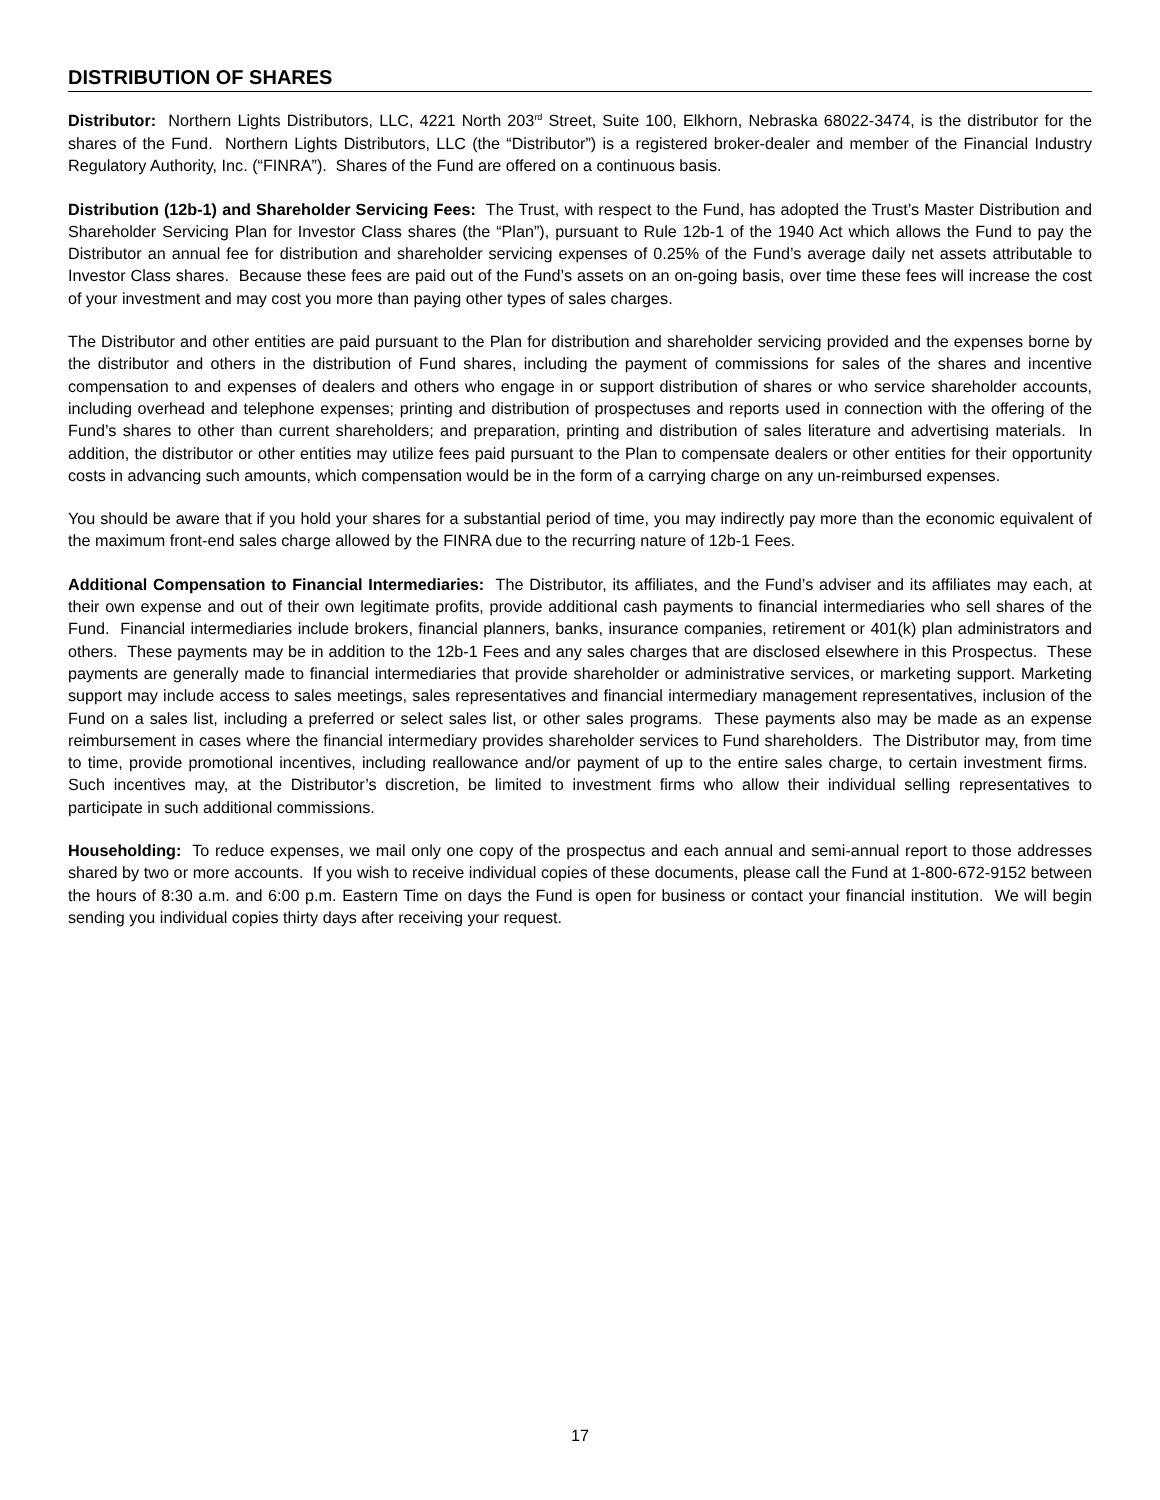DISTRIBUTION OF SHARES
Distributor: Northern Lights Distributors, LLC, 4221 North 203<sup>rd</sup> Street, Suite 100, Elkhorn, Nebraska 68022-3474, is the distributor for the shares of the Fund. Northern Lights Distributors, LLC (the “Distributor”) is a registered broker-dealer and member of the Financial Industry Regulatory Authority, Inc. (“FINRA”). Shares of the Fund are offered on a continuous basis.
Distribution (12b-1) and Shareholder Servicing Fees: The Trust, with respect to the Fund, has adopted the Trust’s Master Distribution and Shareholder Servicing Plan for Investor Class shares (the “Plan”), pursuant to Rule 12b-1 of the 1940 Act which allows the Fund to pay the Distributor an annual fee for distribution and shareholder servicing expenses of 0.25% of the Fund’s average daily net assets attributable to Investor Class shares. Because these fees are paid out of the Fund’s assets on an on-going basis, over time these fees will increase the cost of your investment and may cost you more than paying other types of sales charges.
The Distributor and other entities are paid pursuant to the Plan for distribution and shareholder servicing provided and the expenses borne by the distributor and others in the distribution of Fund shares, including the payment of commissions for sales of the shares and incentive compensation to and expenses of dealers and others who engage in or support distribution of shares or who service shareholder accounts, including overhead and telephone expenses; printing and distribution of prospectuses and reports used in connection with the offering of the Fund’s shares to other than current shareholders; and preparation, printing and distribution of sales literature and advertising materials. In addition, the distributor or other entities may utilize fees paid pursuant to the Plan to compensate dealers or other entities for their opportunity costs in advancing such amounts, which compensation would be in the form of a carrying charge on any un-reimbursed expenses.
You should be aware that if you hold your shares for a substantial period of time, you may indirectly pay more than the economic equivalent of the maximum front-end sales charge allowed by the FINRA due to the recurring nature of 12b-1 Fees.
Additional Compensation to Financial Intermediaries: The Distributor, its affiliates, and the Fund’s adviser and its affiliates may each, at their own expense and out of their own legitimate profits, provide additional cash payments to financial intermediaries who sell shares of the Fund. Financial intermediaries include brokers, financial planners, banks, insurance companies, retirement or 401(k) plan administrators and others. These payments may be in addition to the 12b-1 Fees and any sales charges that are disclosed elsewhere in this Prospectus. These payments are generally made to financial intermediaries that provide shareholder or administrative services, or marketing support. Marketing support may include access to sales meetings, sales representatives and financial intermediary management representatives, inclusion of the Fund on a sales list, including a preferred or select sales list, or other sales programs. These payments also may be made as an expense reimbursement in cases where the financial intermediary provides shareholder services to Fund shareholders. The Distributor may, from time to time, provide promotional incentives, including reallowance and/or payment of up to the entire sales charge, to certain investment firms. Such incentives may, at the Distributor’s discretion, be limited to investment firms who allow their individual selling representatives to participate in such additional commissions.
Householding: To reduce expenses, we mail only one copy of the prospectus and each annual and semi-annual report to those addresses shared by two or more accounts. If you wish to receive individual copies of these documents, please call the Fund at 1-800-672-9152 between the hours of 8:30 a.m. and 6:00 p.m. Eastern Time on days the Fund is open for business or contact your financial institution. We will begin sending you individual copies thirty days after receiving your request.
17